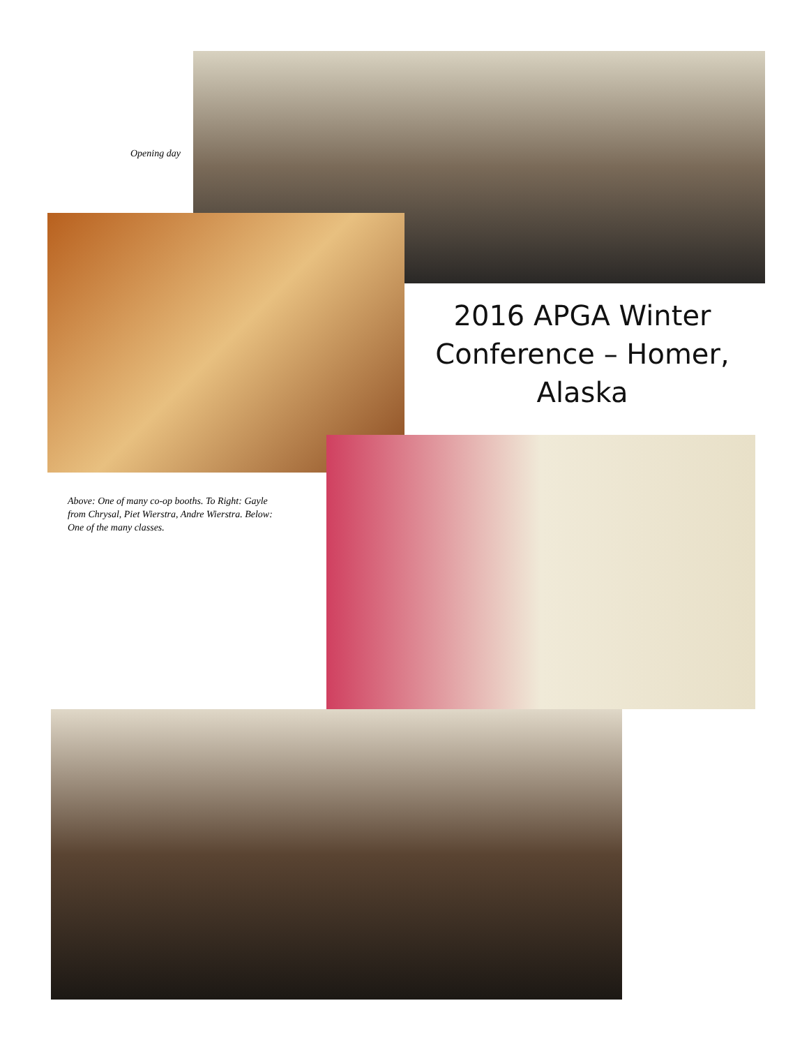Opening day
2016 APGA Winter Conference – Homer, Alaska
Above: One of many co-op booths. To Right: Gayle from Chrysal, Piet Wierstra, Andre Wierstra. Below: One of the many classes.